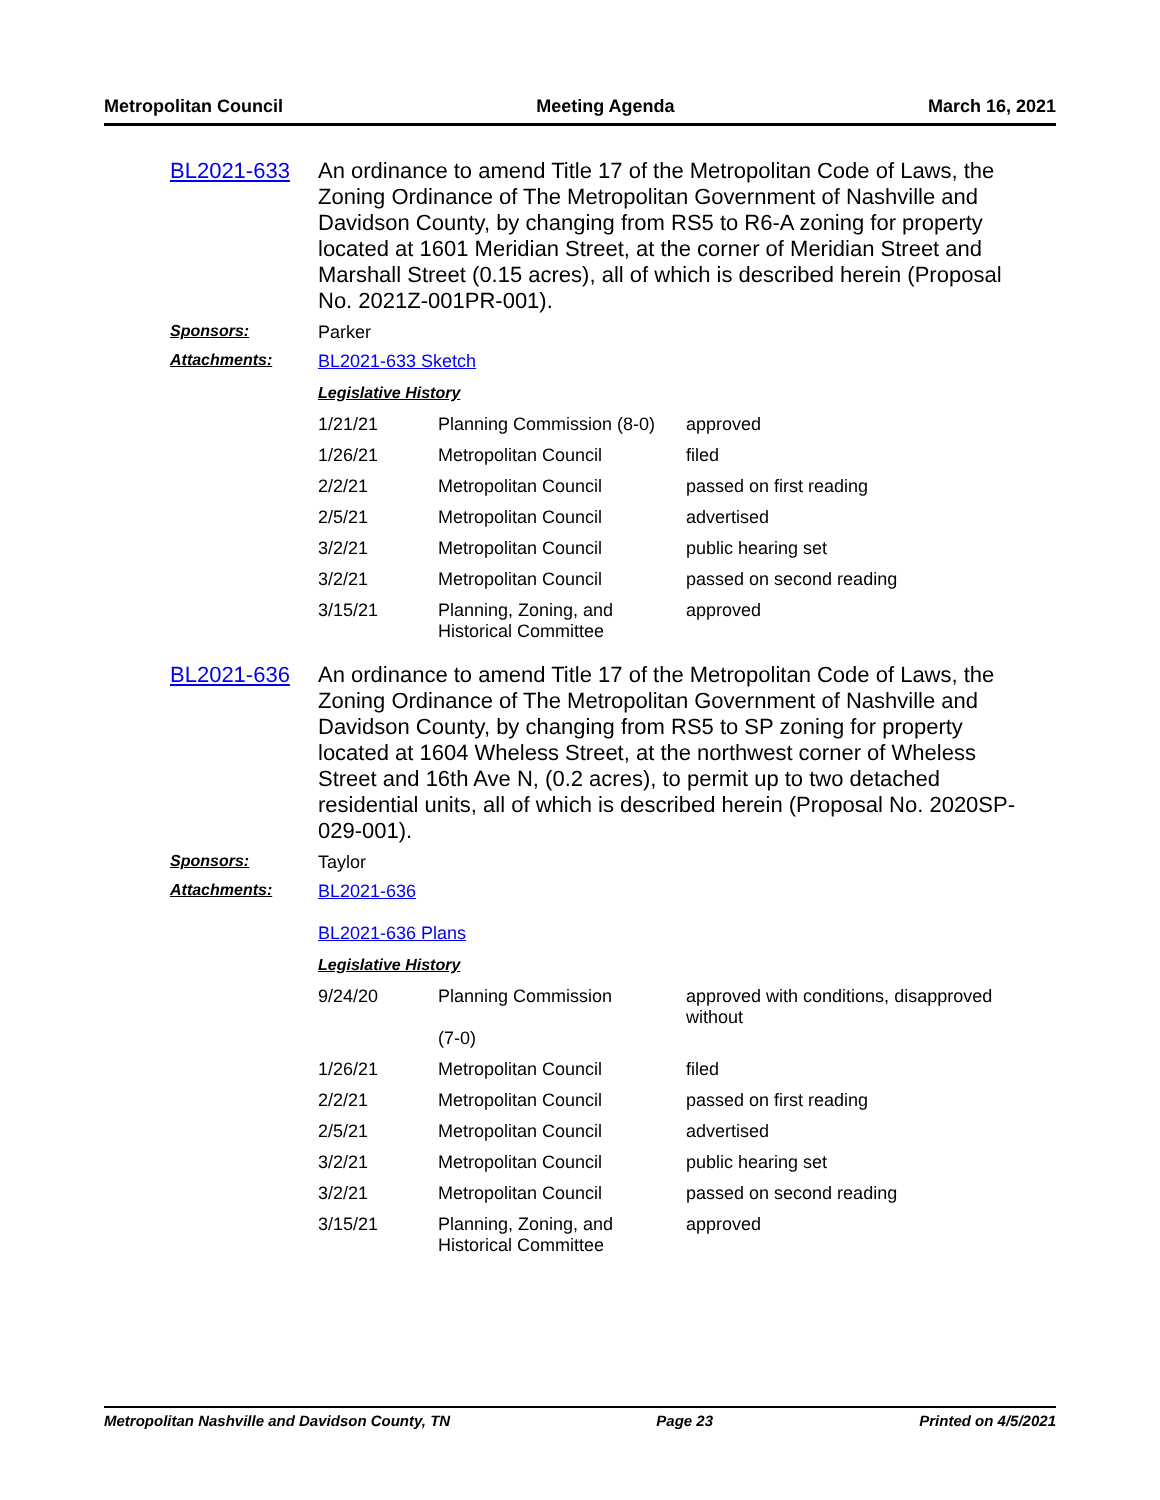Metropolitan Council Meeting Agenda March 16, 2021
BL2021-633
An ordinance to amend Title 17 of the Metropolitan Code of Laws, the Zoning Ordinance of The Metropolitan Government of Nashville and Davidson County, by changing from RS5 to R6-A zoning for property located at 1601 Meridian Street, at the corner of Meridian Street and Marshall Street (0.15 acres), all of which is described herein (Proposal No. 2021Z-001PR-001).
Sponsors: Parker
Attachments: BL2021-633 Sketch
Legislative History
| 1/21/21 | Planning Commission (8-0) | approved |
| 1/26/21 | Metropolitan Council | filed |
| 2/2/21 | Metropolitan Council | passed on first reading |
| 2/5/21 | Metropolitan Council | advertised |
| 3/2/21 | Metropolitan Council | public hearing set |
| 3/2/21 | Metropolitan Council | passed on second reading |
| 3/15/21 | Planning, Zoning, and Historical Committee | approved |
BL2021-636
An ordinance to amend Title 17 of the Metropolitan Code of Laws, the Zoning Ordinance of The Metropolitan Government of Nashville and Davidson County, by changing from RS5 to SP zoning for property located at 1604 Wheless Street, at the northwest corner of Wheless Street and 16th Ave N, (0.2 acres), to permit up to two detached residential units, all of which is described herein (Proposal No. 2020SP-029-001).
Sponsors: Taylor
Attachments: BL2021-636
BL2021-636 Plans
Legislative History
| 9/24/20 | Planning Commission (7-0) | approved with conditions, disapproved without |
| 1/26/21 | Metropolitan Council | filed |
| 2/2/21 | Metropolitan Council | passed on first reading |
| 2/5/21 | Metropolitan Council | advertised |
| 3/2/21 | Metropolitan Council | public hearing set |
| 3/2/21 | Metropolitan Council | passed on second reading |
| 3/15/21 | Planning, Zoning, and Historical Committee | approved |
Metropolitan Nashville and Davidson County, TN Page 23 Printed on 4/5/2021